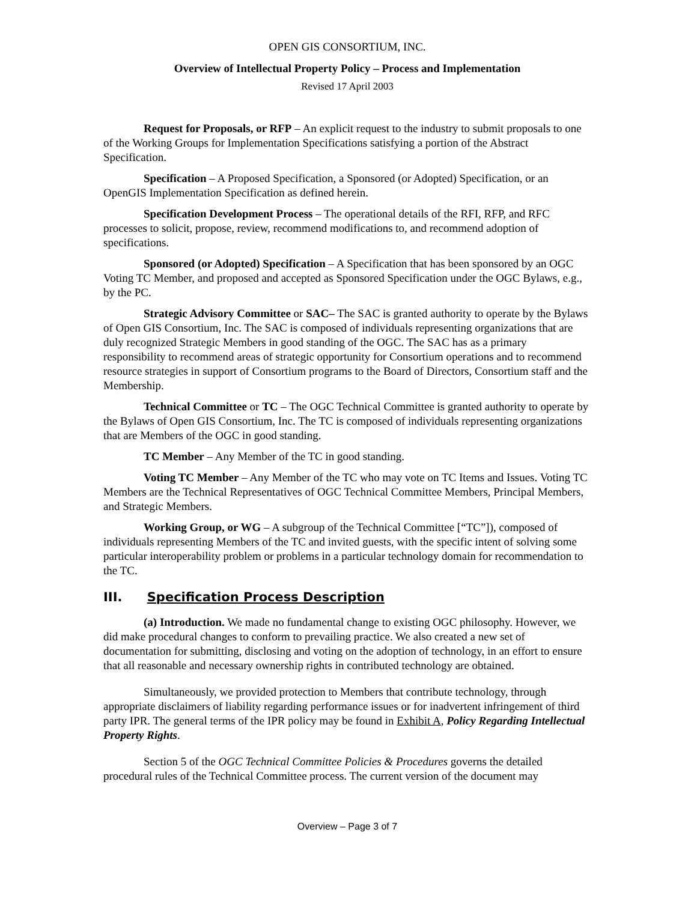OPEN GIS CONSORTIUM, INC.
Overview of Intellectual Property Policy – Process and Implementation
Revised 17 April 2003
Request for Proposals, or RFP – An explicit request to the industry to submit proposals to one of the Working Groups for Implementation Specifications satisfying a portion of the Abstract Specification.
Specification – A Proposed Specification, a Sponsored (or Adopted) Specification, or an OpenGIS Implementation Specification as defined herein.
Specification Development Process – The operational details of the RFI, RFP, and RFC processes to solicit, propose, review, recommend modifications to, and recommend adoption of specifications.
Sponsored (or Adopted) Specification – A Specification that has been sponsored by an OGC Voting TC Member, and proposed and accepted as Sponsored Specification under the OGC Bylaws, e.g., by the PC.
Strategic Advisory Committee or SAC– The SAC is granted authority to operate by the Bylaws of Open GIS Consortium, Inc. The SAC is composed of individuals representing organizations that are duly recognized Strategic Members in good standing of the OGC. The SAC has as a primary responsibility to recommend areas of strategic opportunity for Consortium operations and to recommend resource strategies in support of Consortium programs to the Board of Directors, Consortium staff and the Membership.
Technical Committee or TC – The OGC Technical Committee is granted authority to operate by the Bylaws of Open GIS Consortium, Inc. The TC is composed of individuals representing organizations that are Members of the OGC in good standing.
TC Member – Any Member of the TC in good standing.
Voting TC Member – Any Member of the TC who may vote on TC Items and Issues. Voting TC Members are the Technical Representatives of OGC Technical Committee Members, Principal Members, and Strategic Members.
Working Group, or WG – A subgroup of the Technical Committee [“TC”]), composed of individuals representing Members of the TC and invited guests, with the specific intent of solving some particular interoperability problem or problems in a particular technology domain for recommendation to the TC.
III. Specification Process Description
(a) Introduction. We made no fundamental change to existing OGC philosophy. However, we did make procedural changes to conform to prevailing practice. We also created a new set of documentation for submitting, disclosing and voting on the adoption of technology, in an effort to ensure that all reasonable and necessary ownership rights in contributed technology are obtained.
Simultaneously, we provided protection to Members that contribute technology, through appropriate disclaimers of liability regarding performance issues or for inadvertent infringement of third party IPR. The general terms of the IPR policy may be found in Exhibit A, Policy Regarding Intellectual Property Rights.
Section 5 of the OGC Technical Committee Policies & Procedures governs the detailed procedural rules of the Technical Committee process. The current version of the document may
Overview – Page 3 of 7